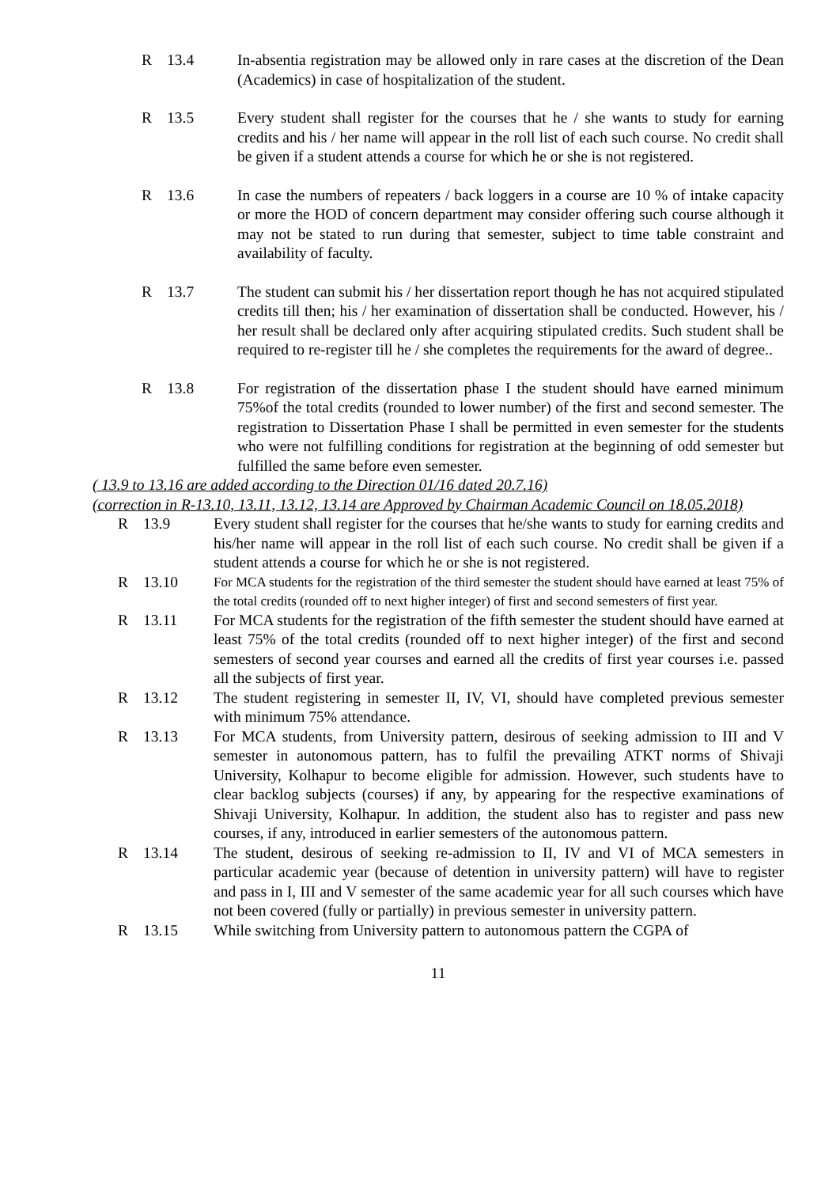R 13.4 In-absentia registration may be allowed only in rare cases at the discretion of the Dean (Academics) in case of hospitalization of the student.
R 13.5 Every student shall register for the courses that he / she wants to study for earning credits and his / her name will appear in the roll list of each such course. No credit shall be given if a student attends a course for which he or she is not registered.
R 13.6 In case the numbers of repeaters / back loggers in a course are 10 % of intake capacity or more the HOD of concern department may consider offering such course although it may not be stated to run during that semester, subject to time table constraint and availability of faculty.
R 13.7 The student can submit his / her dissertation report though he has not acquired stipulated credits till then; his / her examination of dissertation shall be conducted. However, his / her result shall be declared only after acquiring stipulated credits. Such student shall be required to re-register till he / she completes the requirements for the award of degree..
R 13.8 For registration of the dissertation phase I the student should have earned minimum 75%of the total credits (rounded to lower number) of the first and second semester. The registration to Dissertation Phase I shall be permitted in even semester for the students who were not fulfilling conditions for registration at the beginning of odd semester but fulfilled the same before even semester.
( 13.9 to 13.16 are added according to the Direction 01/16 dated 20.7.16)
(correction in R-13.10, 13.11, 13.12, 13.14 are Approved by Chairman Academic Council on 18.05.2018)
R 13.9 Every student shall register for the courses that he/she wants to study for earning credits and his/her name will appear in the roll list of each such course. No credit shall be given if a student attends a course for which he or she is not registered.
R 13.10 For MCA students for the registration of the third semester the student should have earned at least 75% of the total credits (rounded off to next higher integer) of first and second semesters of first year.
R 13.11 For MCA students for the registration of the fifth semester the student should have earned at least 75% of the total credits (rounded off to next higher integer) of the first and second semesters of second year courses and earned all the credits of first year courses i.e. passed all the subjects of first year.
R 13.12 The student registering in semester II, IV, VI, should have completed previous semester with minimum 75% attendance.
R 13.13 For MCA students, from University pattern, desirous of seeking admission to III and V semester in autonomous pattern, has to fulfil the prevailing ATKT norms of Shivaji University, Kolhapur to become eligible for admission. However, such students have to clear backlog subjects (courses) if any, by appearing for the respective examinations of Shivaji University, Kolhapur. In addition, the student also has to register and pass new courses, if any, introduced in earlier semesters of the autonomous pattern.
R 13.14 The student, desirous of seeking re-admission to II, IV and VI of MCA semesters in particular academic year (because of detention in university pattern) will have to register and pass in I, III and V semester of the same academic year for all such courses which have not been covered (fully or partially) in previous semester in university pattern.
R 13.15 While switching from University pattern to autonomous pattern the CGPA of
11